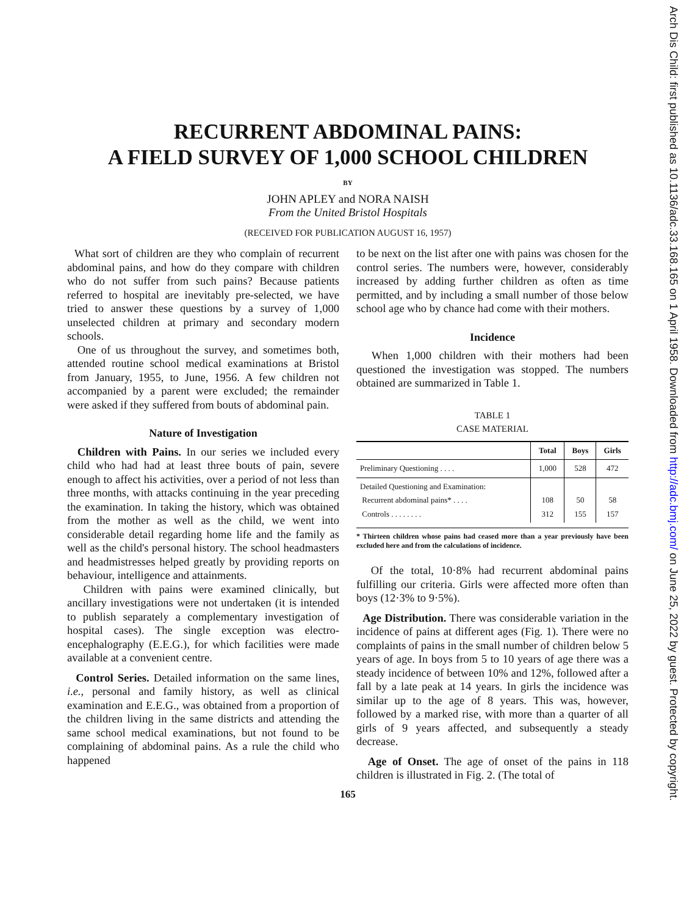RECURRENT ABDOMINAL PAINS:
A FIELD SURVEY OF 1,000 SCHOOL CHILDREN
BY
JOHN APLEY and NORA NAISH
From the United Bristol Hospitals
(RECEIVED FOR PUBLICATION AUGUST 16, 1957)
What sort of children are they who complain of recurrent abdominal pains, and how do they compare with children who do not suffer from such pains? Because patients referred to hospital are inevitably pre-selected, we have tried to answer these questions by a survey of 1,000 unselected children at primary and secondary modern schools.
One of us throughout the survey, and sometimes both, attended routine school medical examinations at Bristol from January, 1955, to June, 1956. A few children not accompanied by a parent were excluded; the remainder were asked if they suffered from bouts of abdominal pain.
Nature of Investigation
Children with Pains. In our series we included every child who had had at least three bouts of pain, severe enough to affect his activities, over a period of not less than three months, with attacks continuing in the year preceding the examination. In taking the history, which was obtained from the mother as well as the child, we went into considerable detail regarding home life and the family as well as the child's personal history. The school headmasters and headmistresses helped greatly by providing reports on behaviour, intelligence and attainments.
Children with pains were examined clinically, but ancillary investigations were not undertaken (it is intended to publish separately a complementary investigation of hospital cases). The single exception was electro-encephalography (E.E.G.), for which facilities were made available at a convenient centre.
Control Series. Detailed information on the same lines, i.e., personal and family history, as well as clinical examination and E.E.G., was obtained from a proportion of the children living in the same districts and attending the same school medical examinations, but not found to be complaining of abdominal pains. As a rule the child who happened
to be next on the list after one with pains was chosen for the control series. The numbers were, however, considerably increased by adding further children as often as time permitted, and by including a small number of those below school age who by chance had come with their mothers.
Incidence
When 1,000 children with their mothers had been questioned the investigation was stopped. The numbers obtained are summarized in Table 1.
TABLE 1
CASE MATERIAL
| | Total | Boys | Girls |
| --- | --- | --- | --- |
| Preliminary Questioning . . . . | 1,000 | 528 | 472 |
| Detailed Questioning and Examination: Recurrent abdominal pains* . . . . Controls . . . . . . . . | 108 312 | 50 155 | 58 157 |
* Thirteen children whose pains had ceased more than a year previously have been excluded here and from the calculations of incidence.
Of the total, 10·8% had recurrent abdominal pains fulfilling our criteria. Girls were affected more often than boys (12·3% to 9·5%).
Age Distribution. There was considerable variation in the incidence of pains at different ages (Fig. 1). There were no complaints of pains in the small number of children below 5 years of age. In boys from 5 to 10 years of age there was a steady incidence of between 10% and 12%, followed after a fall by a late peak at 14 years. In girls the incidence was similar up to the age of 8 years. This was, however, followed by a marked rise, with more than a quarter of all girls of 9 years affected, and subsequently a steady decrease.
Age of Onset. The age of onset of the pains in 118 children is illustrated in Fig. 2. (The total of
165
Arch Dis Child: first published as 10.1136/adc.33.168.165 on 1 April 1958. Downloaded from http://adc.bmj.com/ on June 25, 2022 by guest. Protected by copyright.